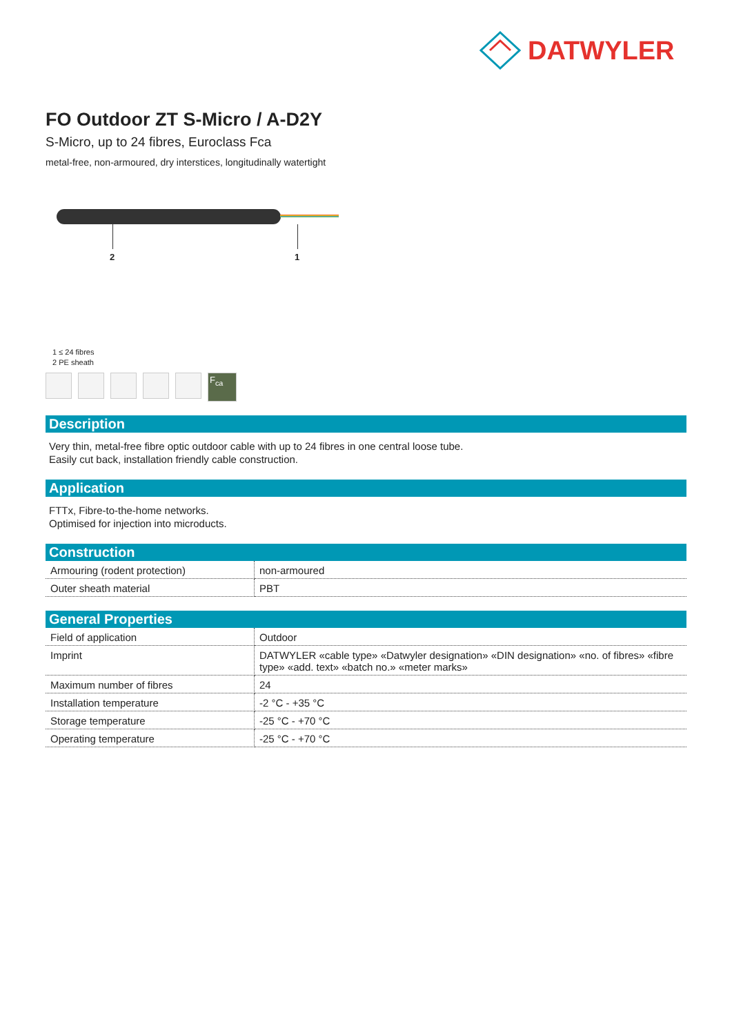DATWYLER
FO Outdoor ZT S-Micro / A-D2Y
S-Micro, up to 24 fibres, Euroclass Fca
metal-free, non-armoured, dry interstices, longitudinally watertight
2 1
1 ≤ 24 fibres
2 PE sheath
F<sub>ca</sub>
Description
Very thin, metal-free fibre optic outdoor cable with up to 24 fibres in one central loose tube.
Easily cut back, installation friendly cable construction.
Application
FTTx, Fibre-to-the-home networks.
Optimised for injection into microducts.
Construction
| Armouring (rodent protection) | non-armoured |
| Outer sheath material | PBT |
General Properties
| Field of application | Outdoor |
| Imprint | DATWYLER «cable type» «Datwyler designation» «DIN designation» «no. of fibres» «fibre type» «add. text» «batch no.» «meter marks» |
| Maximum number of fibres | 24 |
| Installation temperature | -2 °C - +35 °C |
| Storage temperature | -25 °C - +70 °C |
| Operating temperature | -25 °C - +70 °C |